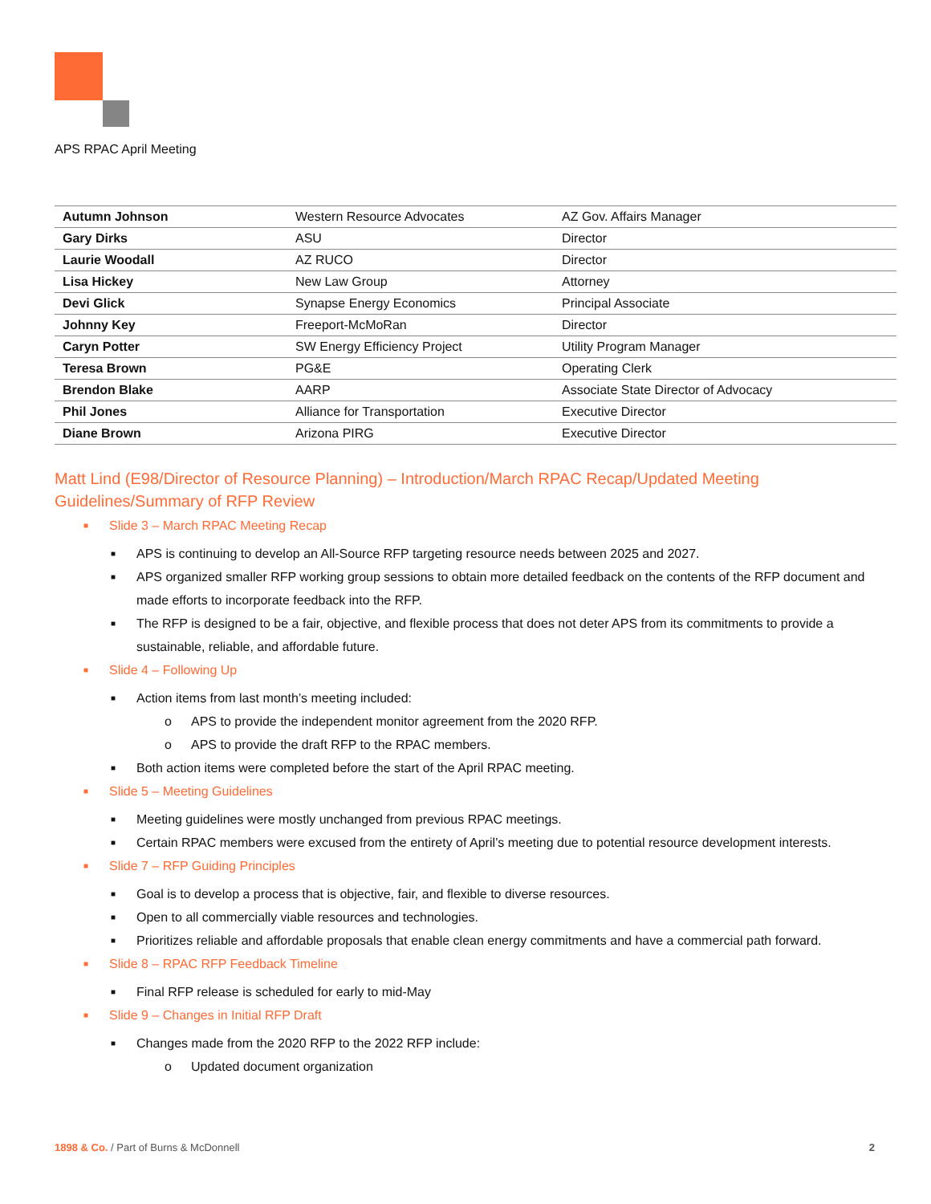APS RPAC April Meeting
| Autumn Johnson | Western Resource Advocates | AZ Gov. Affairs Manager |
| Gary Dirks | ASU | Director |
| Laurie Woodall | AZ RUCO | Director |
| Lisa Hickey | New Law Group | Attorney |
| Devi Glick | Synapse Energy Economics | Principal Associate |
| Johnny Key | Freeport-McMoRan | Director |
| Caryn Potter | SW Energy Efficiency Project | Utility Program Manager |
| Teresa Brown | PG&E | Operating Clerk |
| Brendon Blake | AARP | Associate State Director of Advocacy |
| Phil Jones | Alliance for Transportation | Executive Director |
| Diane Brown | Arizona PIRG | Executive Director |
Matt Lind (E98/Director of Resource Planning) – Introduction/March RPAC Recap/Updated Meeting Guidelines/Summary of RFP Review
■ Slide 3 – March RPAC Meeting Recap
■ APS is continuing to develop an All-Source RFP targeting resource needs between 2025 and 2027.
■ APS organized smaller RFP working group sessions to obtain more detailed feedback on the contents of the RFP document and made efforts to incorporate feedback into the RFP.
■ The RFP is designed to be a fair, objective, and flexible process that does not deter APS from its commitments to provide a sustainable, reliable, and affordable future.
■ Slide 4 – Following Up
■ Action items from last month’s meeting included:
o APS to provide the independent monitor agreement from the 2020 RFP.
o APS to provide the draft RFP to the RPAC members.
■ Both action items were completed before the start of the April RPAC meeting.
■ Slide 5 – Meeting Guidelines
■ Meeting guidelines were mostly unchanged from previous RPAC meetings.
■ Certain RPAC members were excused from the entirety of April’s meeting due to potential resource development interests.
■ Slide 7 – RFP Guiding Principles
■ Goal is to develop a process that is objective, fair, and flexible to diverse resources.
■ Open to all commercially viable resources and technologies.
■ Prioritizes reliable and affordable proposals that enable clean energy commitments and have a commercial path forward.
■ Slide 8 – RPAC RFP Feedback Timeline
■ Final RFP release is scheduled for early to mid-May
■ Slide 9 – Changes in Initial RFP Draft
■ Changes made from the 2020 RFP to the 2022 RFP include:
o Updated document organization
1898 & Co. / Part of Burns & McDonnell 2